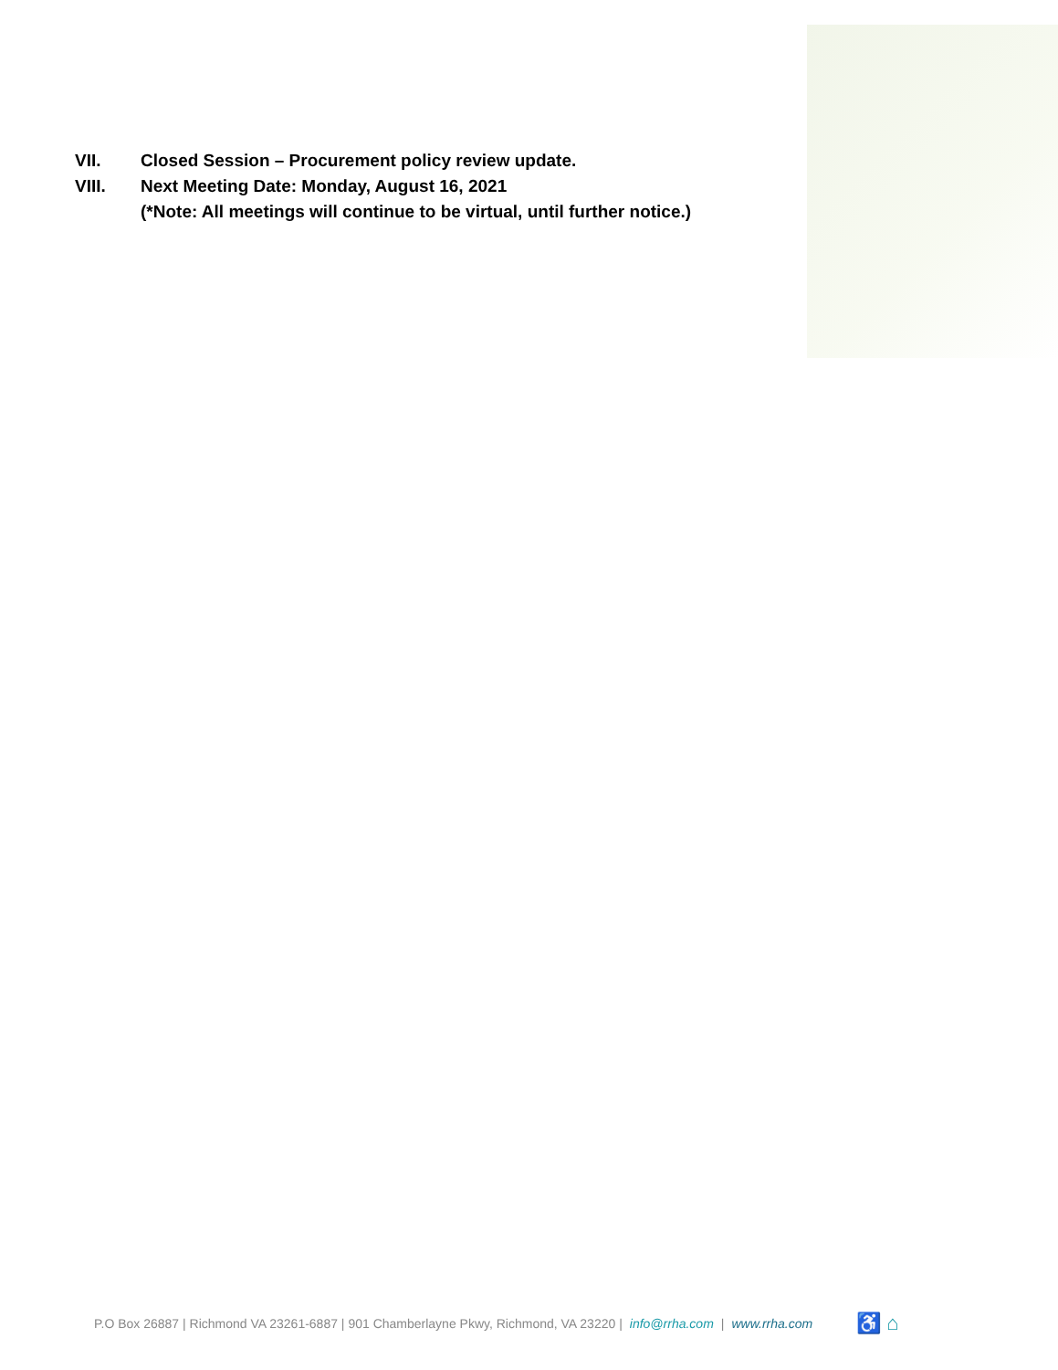VII. Closed Session – Procurement policy review update.
VIII. Next Meeting Date: Monday, August 16, 2021
(*Note: All meetings will continue to be virtual, until further notice.)
P.O Box 26887 | Richmond VA 23261-6887 | 901 Chamberlayne Pkwy, Richmond, VA 23220 | info@rrha.com | www.rrha.com ♿ ⌂